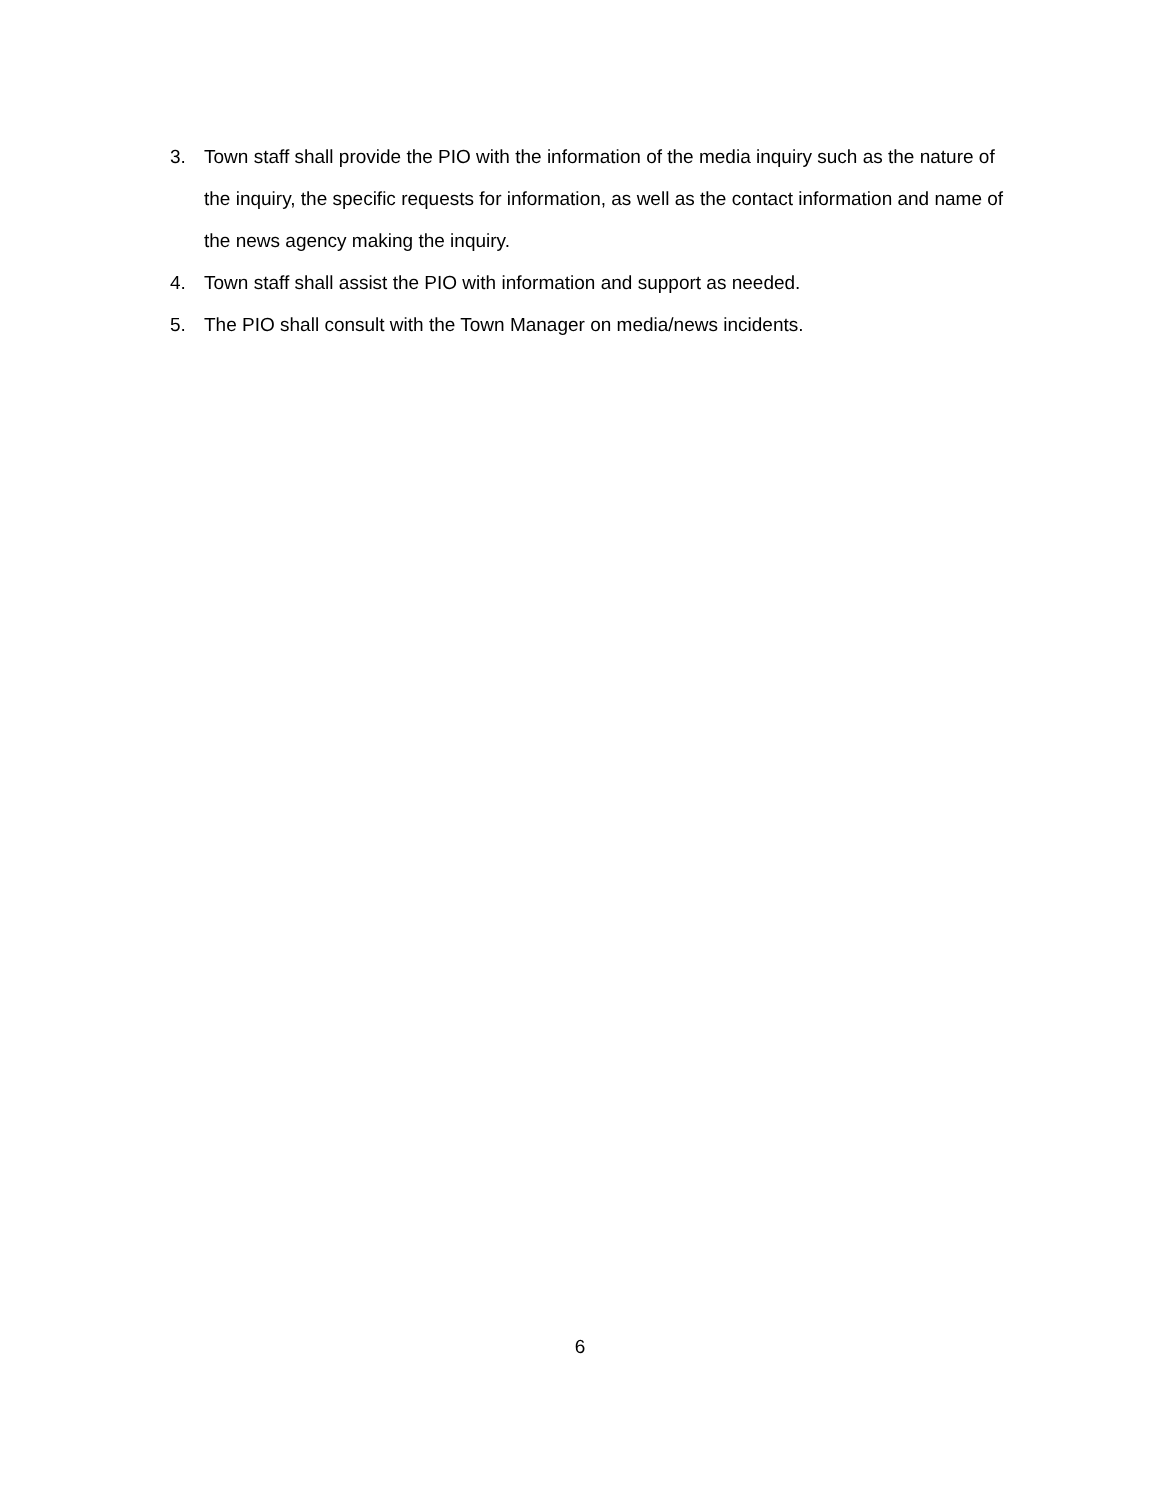3. Town staff shall provide the PIO with the information of the media inquiry such as the nature of the inquiry, the specific requests for information, as well as the contact information and name of the news agency making the inquiry.
4. Town staff shall assist the PIO with information and support as needed.
5. The PIO shall consult with the Town Manager on media/news incidents.
6